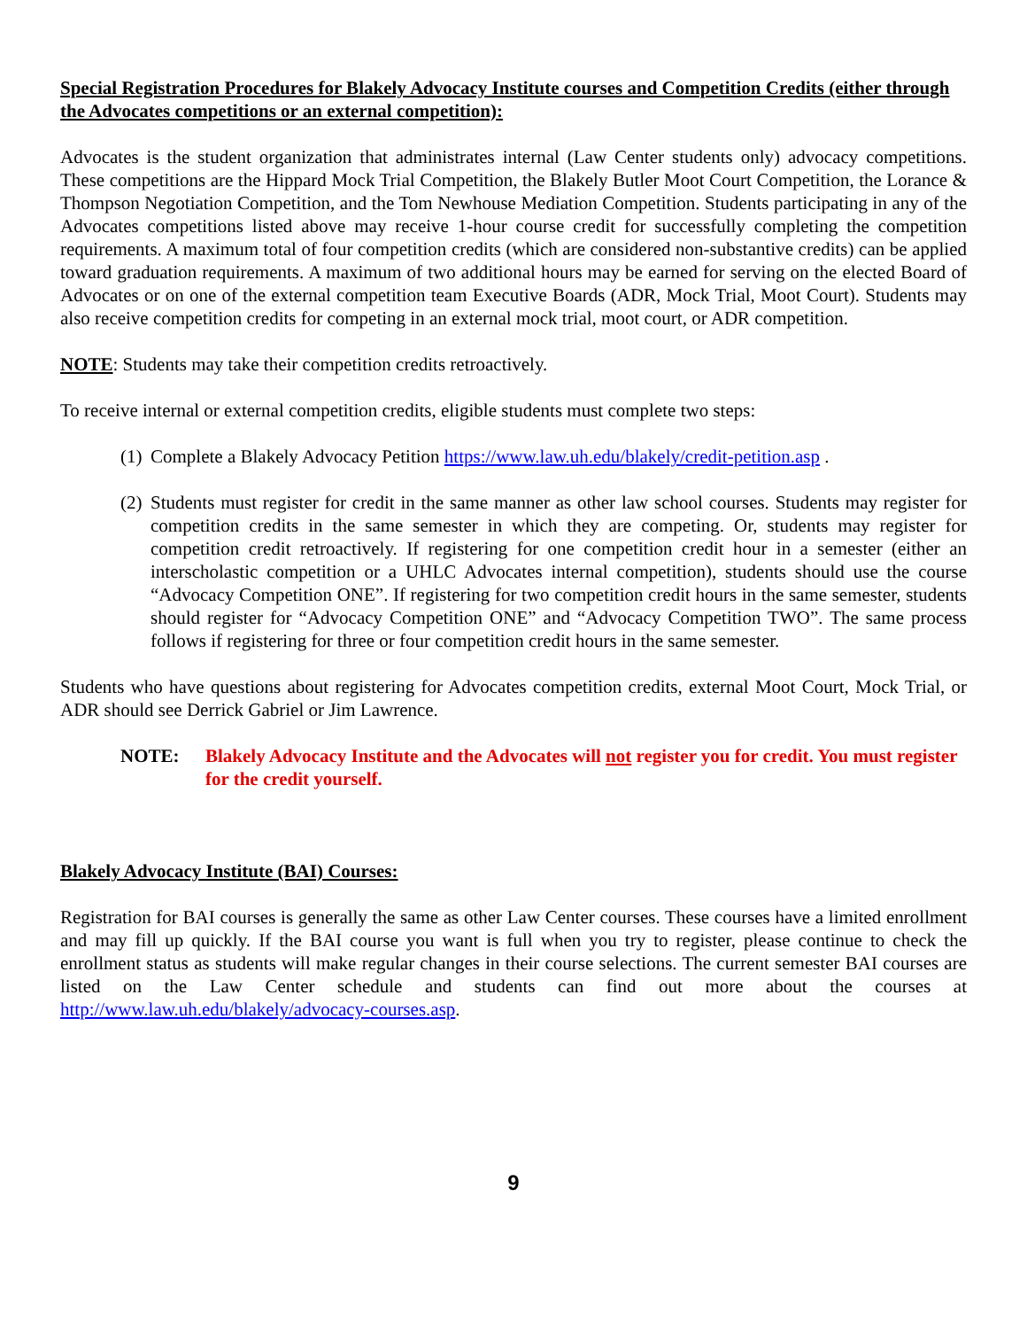Special Registration Procedures for Blakely Advocacy Institute courses and Competition Credits (either through the Advocates competitions or an external competition):
Advocates is the student organization that administrates internal (Law Center students only) advocacy competitions. These competitions are the Hippard Mock Trial Competition, the Blakely Butler Moot Court Competition, the Lorance & Thompson Negotiation Competition, and the Tom Newhouse Mediation Competition. Students participating in any of the Advocates competitions listed above may receive 1-hour course credit for successfully completing the competition requirements. A maximum total of four competition credits (which are considered non-substantive credits) can be applied toward graduation requirements. A maximum of two additional hours may be earned for serving on the elected Board of Advocates or on one of the external competition team Executive Boards (ADR, Mock Trial, Moot Court). Students may also receive competition credits for competing in an external mock trial, moot court, or ADR competition.
NOTE: Students may take their competition credits retroactively.
To receive internal or external competition credits, eligible students must complete two steps:
(1) Complete a Blakely Advocacy Petition https://www.law.uh.edu/blakely/credit-petition.asp .
(2) Students must register for credit in the same manner as other law school courses. Students may register for competition credits in the same semester in which they are competing. Or, students may register for competition credit retroactively. If registering for one competition credit hour in a semester (either an interscholastic competition or a UHLC Advocates internal competition), students should use the course “Advocacy Competition ONE”. If registering for two competition credit hours in the same semester, students should register for “Advocacy Competition ONE” and “Advocacy Competition TWO”. The same process follows if registering for three or four competition credit hours in the same semester.
Students who have questions about registering for Advocates competition credits, external Moot Court, Mock Trial, or ADR should see Derrick Gabriel or Jim Lawrence.
NOTE: Blakely Advocacy Institute and the Advocates will not register you for credit. You must register for the credit yourself.
Blakely Advocacy Institute (BAI) Courses:
Registration for BAI courses is generally the same as other Law Center courses. These courses have a limited enrollment and may fill up quickly. If the BAI course you want is full when you try to register, please continue to check the enrollment status as students will make regular changes in their course selections. The current semester BAI courses are listed on the Law Center schedule and students can find out more about the courses at http://www.law.uh.edu/blakely/advocacy-courses.asp.
9